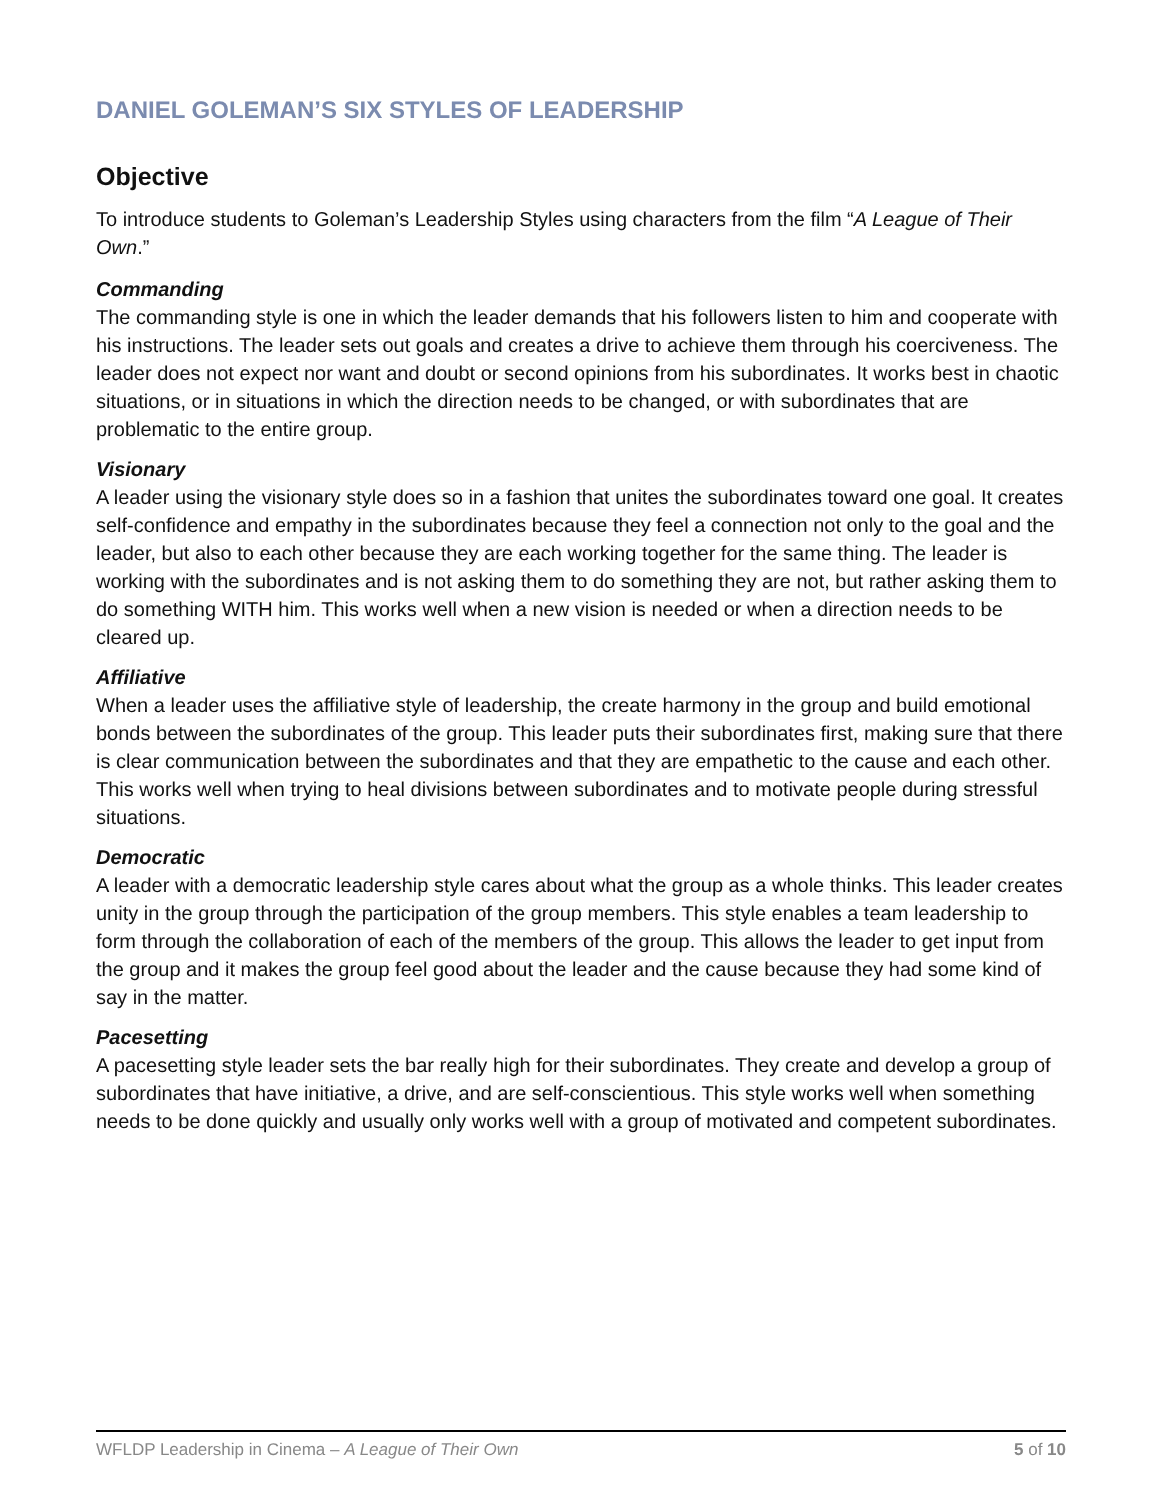DANIEL GOLEMAN’S SIX STYLES OF LEADERSHIP
Objective
To introduce students to Goleman’s Leadership Styles using characters from the film “A League of Their Own.”
Commanding
The commanding style is one in which the leader demands that his followers listen to him and cooperate with his instructions. The leader sets out goals and creates a drive to achieve them through his coerciveness. The leader does not expect nor want and doubt or second opinions from his subordinates. It works best in chaotic situations, or in situations in which the direction needs to be changed, or with subordinates that are problematic to the entire group.
Visionary
A leader using the visionary style does so in a fashion that unites the subordinates toward one goal. It creates self-confidence and empathy in the subordinates because they feel a connection not only to the goal and the leader, but also to each other because they are each working together for the same thing. The leader is working with the subordinates and is not asking them to do something they are not, but rather asking them to do something WITH him. This works well when a new vision is needed or when a direction needs to be cleared up.
Affiliative
When a leader uses the affiliative style of leadership, the create harmony in the group and build emotional bonds between the subordinates of the group. This leader puts their subordinates first, making sure that there is clear communication between the subordinates and that they are empathetic to the cause and each other. This works well when trying to heal divisions between subordinates and to motivate people during stressful situations.
Democratic
A leader with a democratic leadership style cares about what the group as a whole thinks. This leader creates unity in the group through the participation of the group members. This style enables a team leadership to form through the collaboration of each of the members of the group. This allows the leader to get input from the group and it makes the group feel good about the leader and the cause because they had some kind of say in the matter.
Pacesetting
A pacesetting style leader sets the bar really high for their subordinates. They create and develop a group of subordinates that have initiative, a drive, and are self-conscientious. This style works well when something needs to be done quickly and usually only works well with a group of motivated and competent subordinates.
WFLDP Leadership in Cinema – A League of Their Own 5 of 10